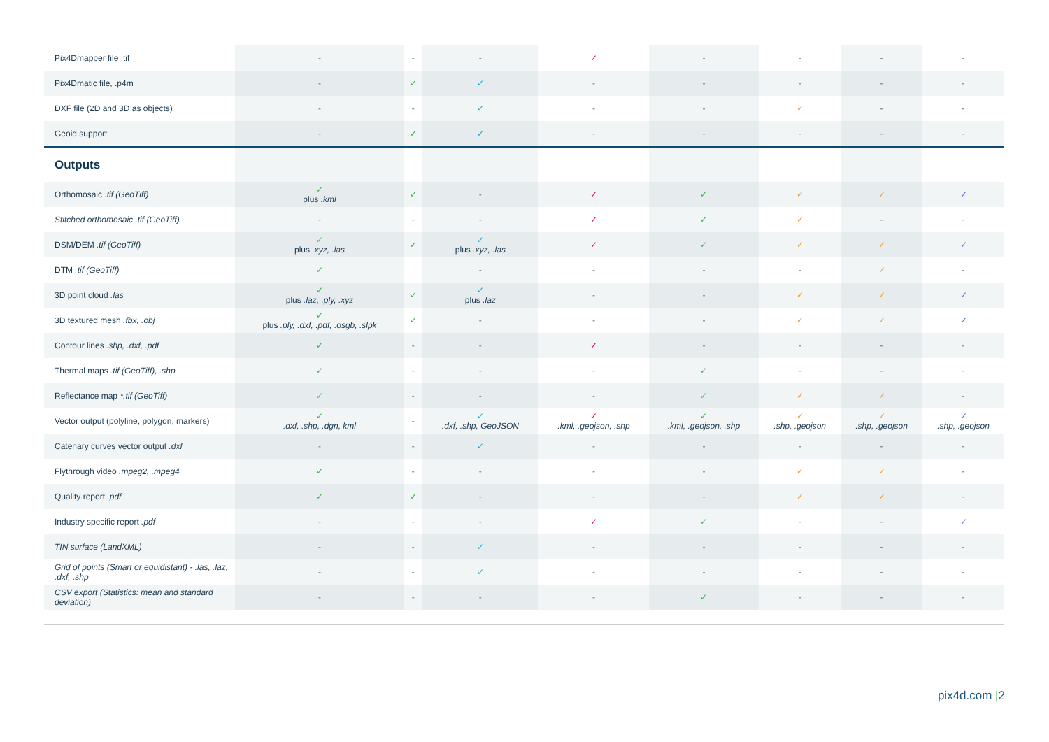| Pix4Dmapper file .tif | - | - | - | ✓ | - | - | - | - |
| Pix4Dmatic file, .p4m | - | ✓ | ✓ | - | - | - | - | - |
| DXF file (2D and 3D as objects) | - | - | ✓ | - | - | ✓ | - | - |
| Geoid support | - | ✓ | ✓ | - | - | - | - | - |
| Outputs | | | | | | | | |
| Orthomosaic .tif (GeoTiff) | ✓ plus .kml | ✓ | - | ✓ | ✓ | ✓ | ✓ | ✓ |
| Stitched orthomosaic .tif (GeoTiff) | - | - | - | ✓ | ✓ | ✓ | - | - |
| DSM/DEM .tif (GeoTiff) | ✓ plus .xyz, .las | ✓ | ✓ plus .xyz, .las | ✓ | ✓ | ✓ | ✓ | ✓ |
| DTM .tif (GeoTiff) | ✓ | | - | - | - | - | ✓ | - |
| 3D point cloud .las | ✓ plus .laz, .ply, .xyz | ✓ | ✓ plus .laz | - | - | ✓ | ✓ | ✓ |
| 3D textured mesh .fbx, .obj | ✓ plus .ply, .dxf, .pdf, .osgb, .slpk | ✓ | - | - | - | ✓ | ✓ | ✓ |
| Contour lines .shp, .dxf, .pdf | ✓ | - | - | ✓ | - | - | - | - |
| Thermal maps .tif (GeoTiff), .shp | ✓ | - | - | - | ✓ | - | - | - |
| Reflectance map *.tif (GeoTiff) | ✓ | - | - | - | ✓ | ✓ | ✓ | - |
| Vector output (polyline, polygon, markers) | ✓ .dxf, .shp, .dgn, kml | - | ✓ .dxf, .shp, GeoJSON | ✓ .kml, .geojson, .shp | ✓ .kml, .geojson, .shp | ✓ .shp, .geojson | ✓ .shp, .geojson | ✓ .shp, .geojson |
| Catenary curves vector output .dxf | - | - | ✓ | - | - | - | - | - |
| Flythrough video .mpeg2, .mpeg4 | ✓ | - | - | - | - | ✓ | ✓ | - |
| Quality report .pdf | ✓ | ✓ | - | - | - | ✓ | ✓ | - |
| Industry specific report .pdf | - | - | - | ✓ | ✓ | - | - | ✓ |
| TIN surface (LandXML) | - | - | ✓ | - | - | - | - | - |
| Grid of points (Smart or equidistant) - .las, .laz, .dxf, .shp | - | - | ✓ | - | - | - | - | - |
| CSV export (Statistics: mean and standard deviation) | - | - | - | - | ✓ | - | - | - |
pix4d.com |2